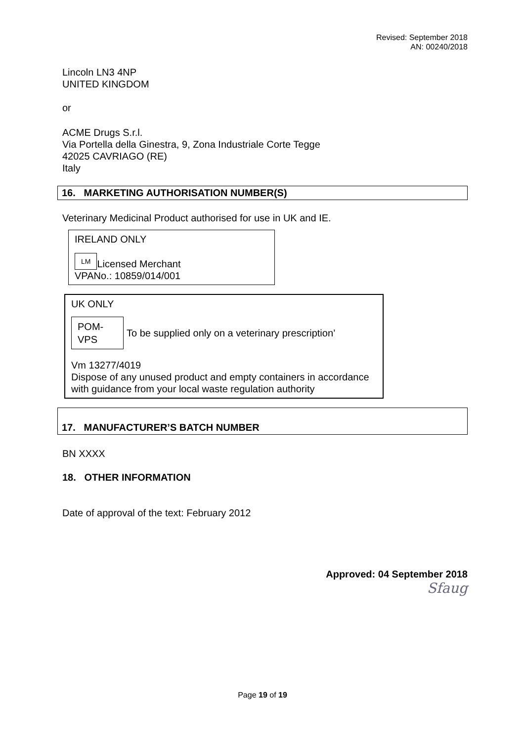Revised: September 2018
AN: 00240/2018
Lincoln LN3 4NP
UNITED KINGDOM
or
ACME Drugs S.r.l.
Via Portella della Ginestra, 9, Zona Industriale Corte Tegge
42025 CAVRIAGO (RE)
Italy
16. MARKETING AUTHORISATION NUMBER(S)
Veterinary Medicinal Product authorised for use in UK and IE.
IRELAND ONLY
LM Licensed Merchant
VPANo.: 10859/014/001
UK ONLY
POM-
VPS To be supplied only on a veterinary prescription’
Vm 13277/4019
Dispose of any unused product and empty containers in accordance with guidance from your local waste regulation authority
17. MANUFACTURER’S BATCH NUMBER
BN XXXX
18. OTHER INFORMATION
Date of approval of the text: February 2012
Approved: 04 September 2018
Sfaug
Page 19 of 19